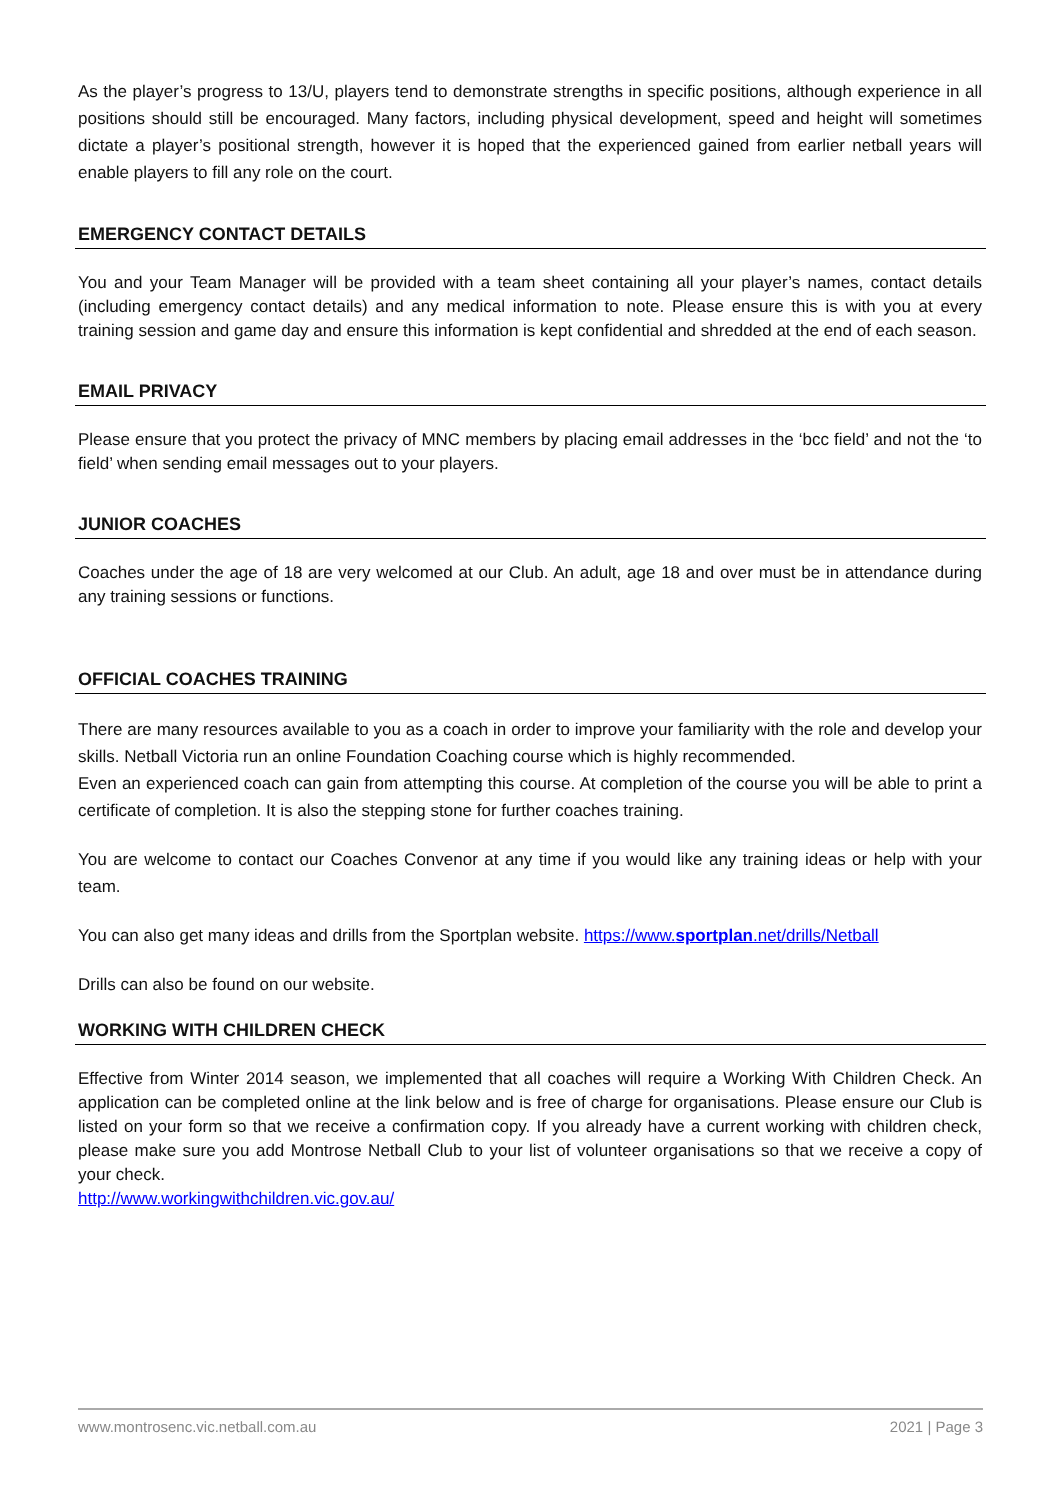As the player’s progress to 13/U, players tend to demonstrate strengths in specific positions, although experience in all positions should still be encouraged. Many factors, including physical development, speed and height will sometimes dictate a player’s positional strength, however it is hoped that the experienced gained from earlier netball years will enable players to fill any role on the court.
EMERGENCY CONTACT DETAILS
You and your Team Manager will be provided with a team sheet containing all your player’s names, contact details (including emergency contact details) and any medical information to note. Please ensure this is with you at every training session and game day and ensure this information is kept confidential and shredded at the end of each season.
EMAIL PRIVACY
Please ensure that you protect the privacy of MNC members by placing email addresses in the ‘bcc field’ and not the ‘to field’ when sending email messages out to your players.
JUNIOR COACHES
Coaches under the age of 18 are very welcomed at our Club. An adult, age 18 and over must be in attendance during any training sessions or functions.
OFFICIAL COACHES TRAINING
There are many resources available to you as a coach in order to improve your familiarity with the role and develop your skills. Netball Victoria run an online Foundation Coaching course which is highly recommended.
Even an experienced coach can gain from attempting this course. At completion of the course you will be able to print a certificate of completion. It is also the stepping stone for further coaches training.
You are welcome to contact our Coaches Convenor at any time if you would like any training ideas or help with your team.
You can also get many ideas and drills from the Sportplan website. https://www.sportplan.net/drills/Netball
Drills can also be found on our website.
WORKING WITH CHILDREN CHECK
Effective from Winter 2014 season, we implemented that all coaches will require a Working With Children Check. An application can be completed online at the link below and is free of charge for organisations. Please ensure our Club is listed on your form so that we receive a confirmation copy. If you already have a current working with children check, please make sure you add Montrose Netball Club to your list of volunteer organisations so that we receive a copy of your check.
http://www.workingwithchildren.vic.gov.au/
www.montrosenc.vic.netball.com.au 2021 | Page 3